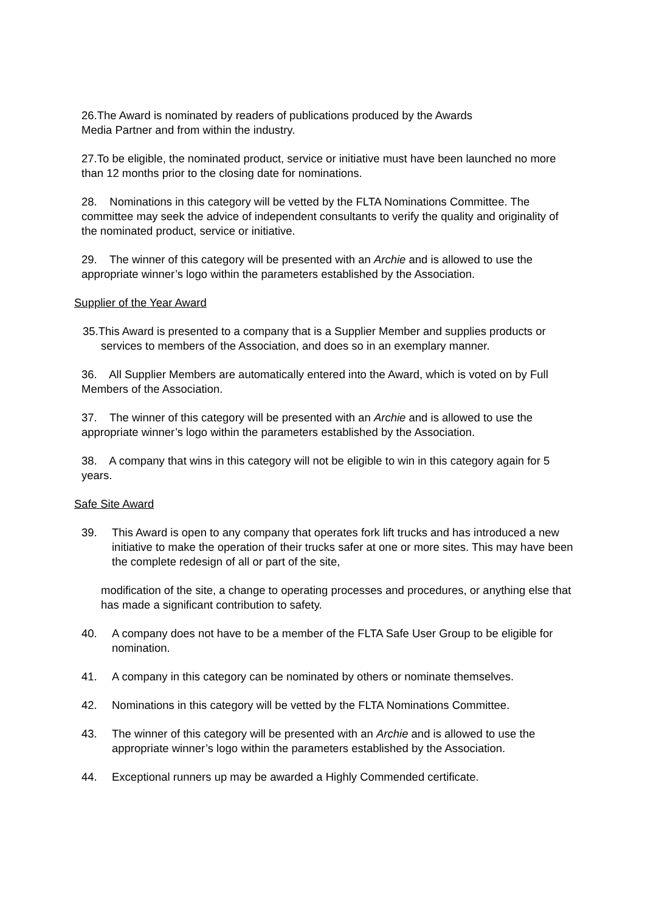26.The Award is nominated by readers of publications produced by the Awards
Media Partner and from within the industry.
27.To be eligible, the nominated product, service or initiative must have been launched no more than 12 months prior to the closing date for nominations.
28. Nominations in this category will be vetted by the FLTA Nominations Committee. The committee may seek the advice of independent consultants to verify the quality and originality of the nominated product, service or initiative.
29. The winner of this category will be presented with an Archie and is allowed to use the appropriate winner’s logo within the parameters established by the Association.
Supplier of the Year Award
35.This Award is presented to a company that is a Supplier Member and supplies products or services to members of the Association, and does so in an exemplary manner.
36. All Supplier Members are automatically entered into the Award, which is voted on by Full Members of the Association.
37. The winner of this category will be presented with an Archie and is allowed to use the appropriate winner’s logo within the parameters established by the Association.
38. A company that wins in this category will not be eligible to win in this category again for 5 years.
Safe Site Award
39. This Award is open to any company that operates fork lift trucks and has introduced a new initiative to make the operation of their trucks safer at one or more sites. This may have been the complete redesign of all or part of the site,
modification of the site, a change to operating processes and procedures, or anything else that has made a significant contribution to safety.
40. A company does not have to be a member of the FLTA Safe User Group to be eligible for nomination.
41. A company in this category can be nominated by others or nominate themselves.
42. Nominations in this category will be vetted by the FLTA Nominations Committee.
43. The winner of this category will be presented with an Archie and is allowed to use the appropriate winner’s logo within the parameters established by the Association.
44. Exceptional runners up may be awarded a Highly Commended certificate.